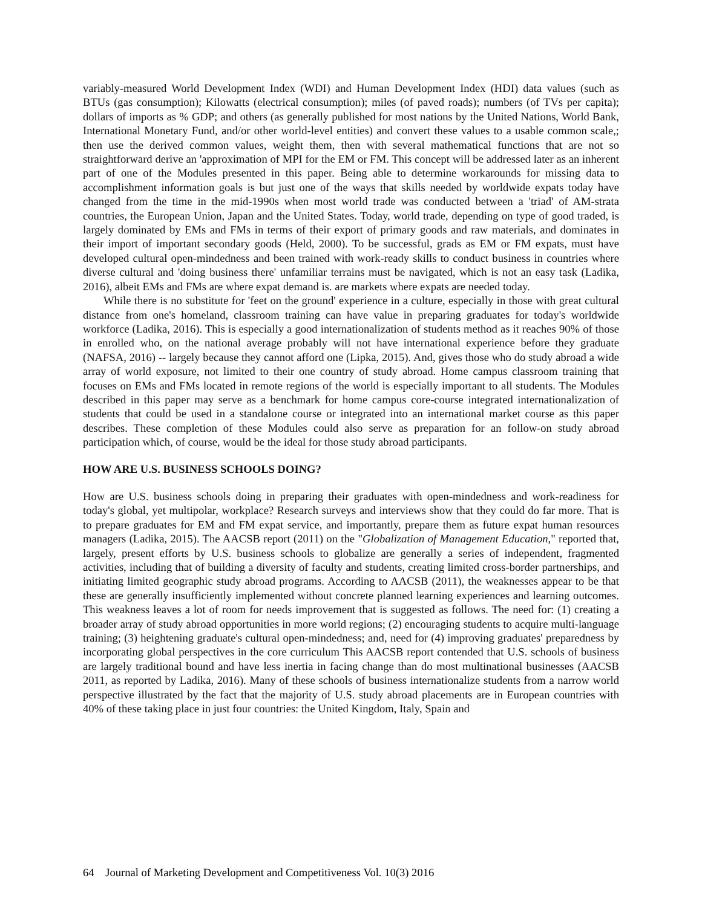variably-measured World Development Index (WDI) and Human Development Index (HDI) data values (such as BTUs (gas consumption); Kilowatts (electrical consumption); miles (of paved roads); numbers (of TVs per capita); dollars of imports as % GDP; and others (as generally published for most nations by the United Nations, World Bank, International Monetary Fund, and/or other world-level entities) and convert these values to a usable common scale,; then use the derived common values, weight them, then with several mathematical functions that are not so straightforward derive an 'approximation of MPI for the EM or FM. This concept will be addressed later as an inherent part of one of the Modules presented in this paper. Being able to determine workarounds for missing data to accomplishment information goals is but just one of the ways that skills needed by worldwide expats today have changed from the time in the mid-1990s when most world trade was conducted between a 'triad' of AM-strata countries, the European Union, Japan and the United States. Today, world trade, depending on type of good traded, is largely dominated by EMs and FMs in terms of their export of primary goods and raw materials, and dominates in their import of important secondary goods (Held, 2000). To be successful, grads as EM or FM expats, must have developed cultural open-mindedness and been trained with work-ready skills to conduct business in countries where diverse cultural and 'doing business there' unfamiliar terrains must be navigated, which is not an easy task (Ladika, 2016), albeit EMs and FMs are where expat demand is. are markets where expats are needed today.
While there is no substitute for 'feet on the ground' experience in a culture, especially in those with great cultural distance from one's homeland, classroom training can have value in preparing graduates for today's worldwide workforce (Ladika, 2016). This is especially a good internationalization of students method as it reaches 90% of those in enrolled who, on the national average probably will not have international experience before they graduate (NAFSA, 2016) -- largely because they cannot afford one (Lipka, 2015). And, gives those who do study abroad a wide array of world exposure, not limited to their one country of study abroad. Home campus classroom training that focuses on EMs and FMs located in remote regions of the world is especially important to all students. The Modules described in this paper may serve as a benchmark for home campus core-course integrated internationalization of students that could be used in a standalone course or integrated into an international market course as this paper describes. These completion of these Modules could also serve as preparation for an follow-on study abroad participation which, of course, would be the ideal for those study abroad participants.
HOW ARE U.S. BUSINESS SCHOOLS DOING?
How are U.S. business schools doing in preparing their graduates with open-mindedness and work-readiness for today's global, yet multipolar, workplace? Research surveys and interviews show that they could do far more. That is to prepare graduates for EM and FM expat service, and importantly, prepare them as future expat human resources managers (Ladika, 2015). The AACSB report (2011) on the "Globalization of Management Education," reported that, largely, present efforts by U.S. business schools to globalize are generally a series of independent, fragmented activities, including that of building a diversity of faculty and students, creating limited cross-border partnerships, and initiating limited geographic study abroad programs. According to AACSB (2011), the weaknesses appear to be that these are generally insufficiently implemented without concrete planned learning experiences and learning outcomes. This weakness leaves a lot of room for needs improvement that is suggested as follows. The need for: (1) creating a broader array of study abroad opportunities in more world regions; (2) encouraging students to acquire multi-language training; (3) heightening graduate's cultural open-mindedness; and, need for (4) improving graduates' preparedness by incorporating global perspectives in the core curriculum This AACSB report contended that U.S. schools of business are largely traditional bound and have less inertia in facing change than do most multinational businesses (AACSB 2011, as reported by Ladika, 2016). Many of these schools of business internationalize students from a narrow world perspective illustrated by the fact that the majority of U.S. study abroad placements are in European countries with 40% of these taking place in just four countries: the United Kingdom, Italy, Spain and
64 Journal of Marketing Development and Competitiveness Vol. 10(3) 2016